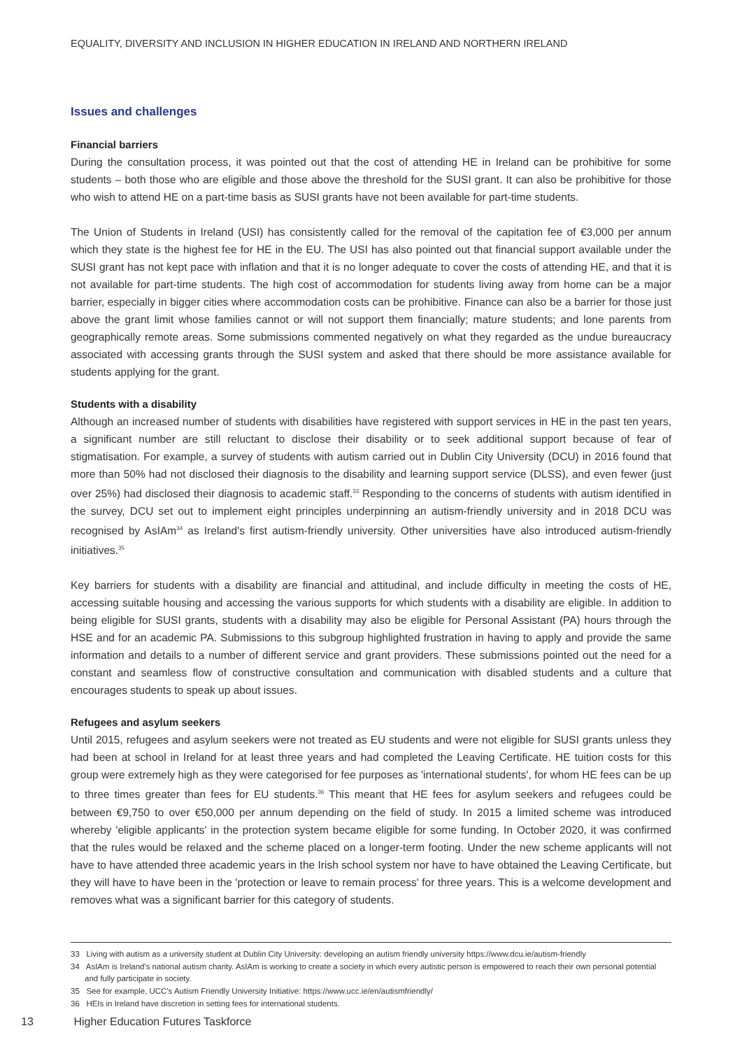EQUALITY, DIVERSITY AND INCLUSION IN HIGHER EDUCATION IN IRELAND AND NORTHERN IRELAND
Issues and challenges
Financial barriers
During the consultation process, it was pointed out that the cost of attending HE in Ireland can be prohibitive for some students – both those who are eligible and those above the threshold for the SUSI grant. It can also be prohibitive for those who wish to attend HE on a part-time basis as SUSI grants have not been available for part-time students.
The Union of Students in Ireland (USI) has consistently called for the removal of the capitation fee of €3,000 per annum which they state is the highest fee for HE in the EU. The USI has also pointed out that financial support available under the SUSI grant has not kept pace with inflation and that it is no longer adequate to cover the costs of attending HE, and that it is not available for part-time students. The high cost of accommodation for students living away from home can be a major barrier, especially in bigger cities where accommodation costs can be prohibitive. Finance can also be a barrier for those just above the grant limit whose families cannot or will not support them financially; mature students; and lone parents from geographically remote areas. Some submissions commented negatively on what they regarded as the undue bureaucracy associated with accessing grants through the SUSI system and asked that there should be more assistance available for students applying for the grant.
Students with a disability
Although an increased number of students with disabilities have registered with support services in HE in the past ten years, a significant number are still reluctant to disclose their disability or to seek additional support because of fear of stigmatisation. For example, a survey of students with autism carried out in Dublin City University (DCU) in 2016 found that more than 50% had not disclosed their diagnosis to the disability and learning support service (DLSS), and even fewer (just over 25%) had disclosed their diagnosis to academic staff.<sup>33</sup> Responding to the concerns of students with autism identified in the survey, DCU set out to implement eight principles underpinning an autism-friendly university and in 2018 DCU was recognised by AsIAm<sup>34</sup> as Ireland's first autism-friendly university. Other universities have also introduced autism-friendly initiatives.<sup>35</sup>
Key barriers for students with a disability are financial and attitudinal, and include difficulty in meeting the costs of HE, accessing suitable housing and accessing the various supports for which students with a disability are eligible. In addition to being eligible for SUSI grants, students with a disability may also be eligible for Personal Assistant (PA) hours through the HSE and for an academic PA. Submissions to this subgroup highlighted frustration in having to apply and provide the same information and details to a number of different service and grant providers. These submissions pointed out the need for a constant and seamless flow of constructive consultation and communication with disabled students and a culture that encourages students to speak up about issues.
Refugees and asylum seekers
Until 2015, refugees and asylum seekers were not treated as EU students and were not eligible for SUSI grants unless they had been at school in Ireland for at least three years and had completed the Leaving Certificate. HE tuition costs for this group were extremely high as they were categorised for fee purposes as 'international students', for whom HE fees can be up to three times greater than fees for EU students.<sup>36</sup> This meant that HE fees for asylum seekers and refugees could be between €9,750 to over €50,000 per annum depending on the field of study. In 2015 a limited scheme was introduced whereby 'eligible applicants' in the protection system became eligible for some funding. In October 2020, it was confirmed that the rules would be relaxed and the scheme placed on a longer-term footing. Under the new scheme applicants will not have to have attended three academic years in the Irish school system nor have to have obtained the Leaving Certificate, but they will have to have been in the 'protection or leave to remain process' for three years. This is a welcome development and removes what was a significant barrier for this category of students.
33 Living with autism as a university student at Dublin City University: developing an autism friendly university https://www.dcu.ie/autism-friendly
34 AsIAm is Ireland's national autism charity. AsIAm is working to create a society in which every autistic person is empowered to reach their own personal potential and fully participate in society.
35 See for example, UCC's Autism Friendly University Initiative: https://www.ucc.ie/en/autismfriendly/
36 HEIs in Ireland have discretion in setting fees for international students.
13 Higher Education Futures Taskforce